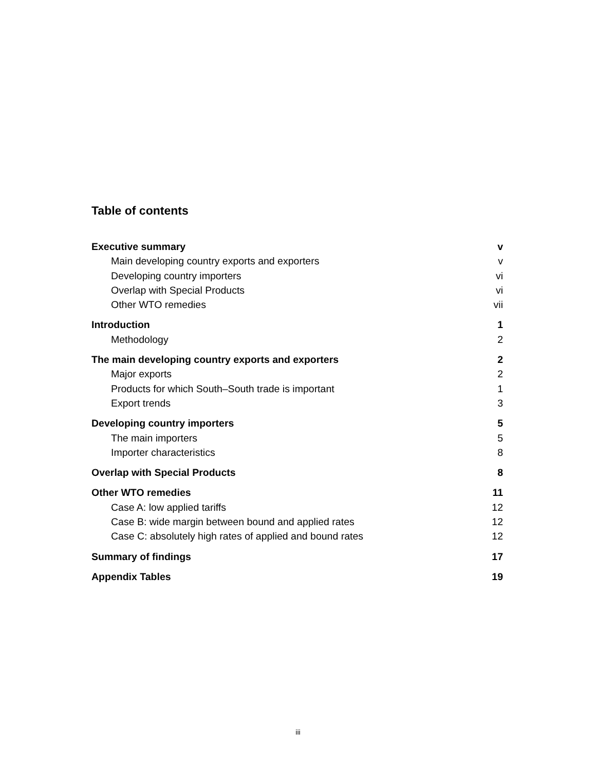Table of contents
Executive summary v
Main developing country exports and exporters v
Developing country importers vi
Overlap with Special Products vi
Other WTO remedies vii
Introduction 1
Methodology 2
The main developing country exports and exporters 2
Major exports 2
Products for which South–South trade is important 1
Export trends 3
Developing country importers 5
The main importers 5
Importer characteristics 8
Overlap with Special Products 8
Other WTO remedies 11
Case A: low applied tariffs 12
Case B: wide margin between bound and applied rates 12
Case C: absolutely high rates of applied and bound rates 12
Summary of findings 17
Appendix Tables 19
iii